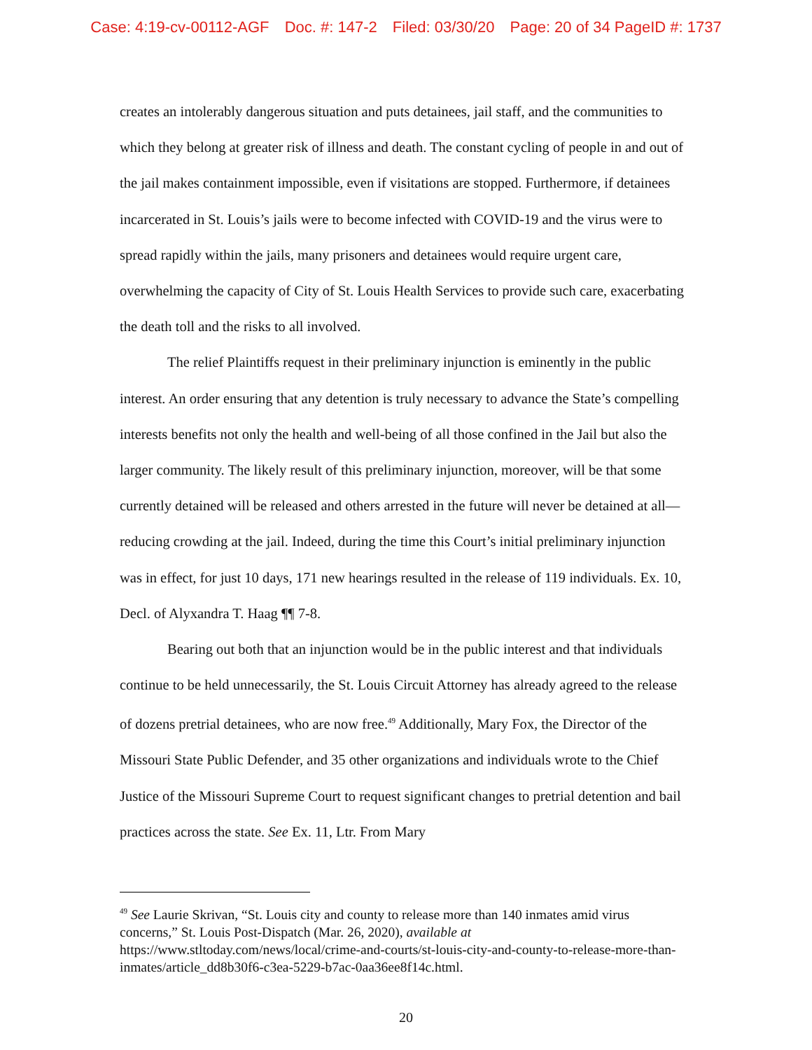Case: 4:19-cv-00112-AGF Doc. #: 147-2 Filed: 03/30/20 Page: 20 of 34 PageID #: 1737
creates an intolerably dangerous situation and puts detainees, jail staff, and the communities to which they belong at greater risk of illness and death. The constant cycling of people in and out of the jail makes containment impossible, even if visitations are stopped. Furthermore, if detainees incarcerated in St. Louis’s jails were to become infected with COVID-19 and the virus were to spread rapidly within the jails, many prisoners and detainees would require urgent care, overwhelming the capacity of City of St. Louis Health Services to provide such care, exacerbating the death toll and the risks to all involved.
The relief Plaintiffs request in their preliminary injunction is eminently in the public interest. An order ensuring that any detention is truly necessary to advance the State’s compelling interests benefits not only the health and well-being of all those confined in the Jail but also the larger community. The likely result of this preliminary injunction, moreover, will be that some currently detained will be released and others arrested in the future will never be detained at all—reducing crowding at the jail. Indeed, during the time this Court’s initial preliminary injunction was in effect, for just 10 days, 171 new hearings resulted in the release of 119 individuals. Ex. 10, Decl. of Alyxandra T. Haag ¶¶ 7-8.
Bearing out both that an injunction would be in the public interest and that individuals continue to be held unnecessarily, the St. Louis Circuit Attorney has already agreed to the release of dozens pretrial detainees, who are now free.<sup>49</sup> Additionally, Mary Fox, the Director of the Missouri State Public Defender, and 35 other organizations and individuals wrote to the Chief Justice of the Missouri Supreme Court to request significant changes to pretrial detention and bail practices across the state. See Ex. 11, Ltr. From Mary
<sup>49</sup> See Laurie Skrivan, “St. Louis city and county to release more than 140 inmates amid virus concerns,” St. Louis Post-Dispatch (Mar. 26, 2020), available at https://www.stltoday.com/news/local/crime-and-courts/st-louis-city-and-county-to-release-more-than-inmates/article_dd8b30f6-c3ea-5229-b7ac-0aa36ee8f14c.html.
20